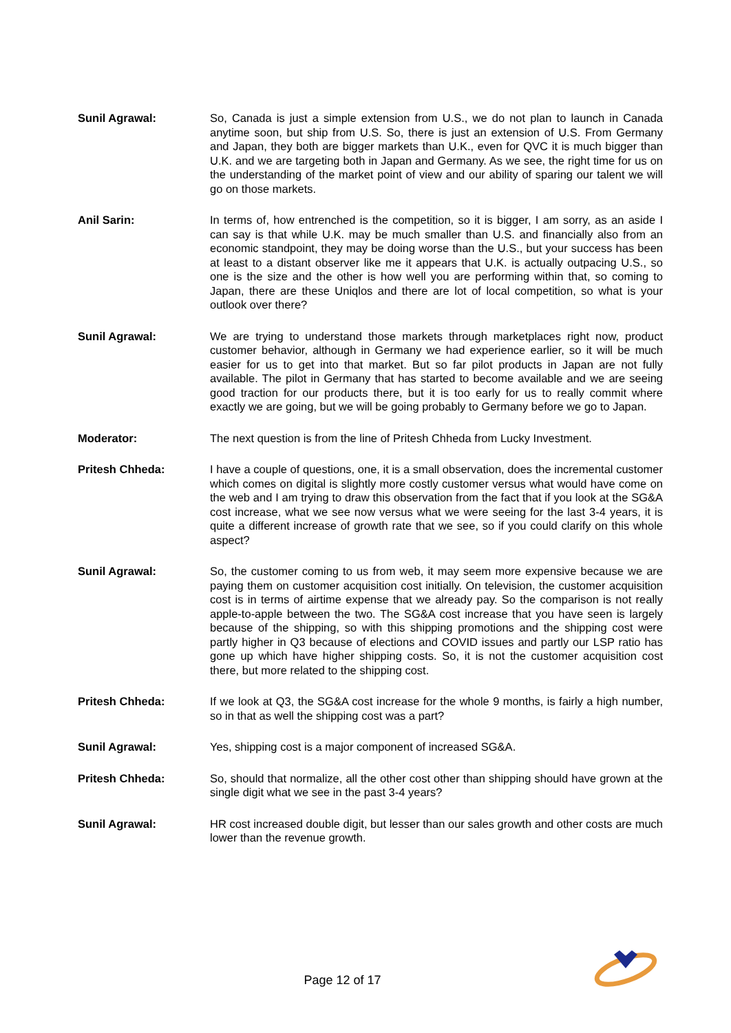Sunil Agrawal: So, Canada is just a simple extension from U.S., we do not plan to launch in Canada anytime soon, but ship from U.S. So, there is just an extension of U.S. From Germany and Japan, they both are bigger markets than U.K., even for QVC it is much bigger than U.K. and we are targeting both in Japan and Germany. As we see, the right time for us on the understanding of the market point of view and our ability of sparing our talent we will go on those markets.
Anil Sarin: In terms of, how entrenched is the competition, so it is bigger, I am sorry, as an aside I can say is that while U.K. may be much smaller than U.S. and financially also from an economic standpoint, they may be doing worse than the U.S., but your success has been at least to a distant observer like me it appears that U.K. is actually outpacing U.S., so one is the size and the other is how well you are performing within that, so coming to Japan, there are these Uniqlos and there are lot of local competition, so what is your outlook over there?
Sunil Agrawal: We are trying to understand those markets through marketplaces right now, product customer behavior, although in Germany we had experience earlier, so it will be much easier for us to get into that market. But so far pilot products in Japan are not fully available. The pilot in Germany that has started to become available and we are seeing good traction for our products there, but it is too early for us to really commit where exactly we are going, but we will be going probably to Germany before we go to Japan.
Moderator: The next question is from the line of Pritesh Chheda from Lucky Investment.
Pritesh Chheda: I have a couple of questions, one, it is a small observation, does the incremental customer which comes on digital is slightly more costly customer versus what would have come on the web and I am trying to draw this observation from the fact that if you look at the SG&A cost increase, what we see now versus what we were seeing for the last 3-4 years, it is quite a different increase of growth rate that we see, so if you could clarify on this whole aspect?
Sunil Agrawal: So, the customer coming to us from web, it may seem more expensive because we are paying them on customer acquisition cost initially. On television, the customer acquisition cost is in terms of airtime expense that we already pay. So the comparison is not really apple-to-apple between the two. The SG&A cost increase that you have seen is largely because of the shipping, so with this shipping promotions and the shipping cost were partly higher in Q3 because of elections and COVID issues and partly our LSP ratio has gone up which have higher shipping costs. So, it is not the customer acquisition cost there, but more related to the shipping cost.
Pritesh Chheda: If we look at Q3, the SG&A cost increase for the whole 9 months, is fairly a high number, so in that as well the shipping cost was a part?
Sunil Agrawal: Yes, shipping cost is a major component of increased SG&A.
Pritesh Chheda: So, should that normalize, all the other cost other than shipping should have grown at the single digit what we see in the past 3-4 years?
Sunil Agrawal: HR cost increased double digit, but lesser than our sales growth and other costs are much lower than the revenue growth.
Page 12 of 17